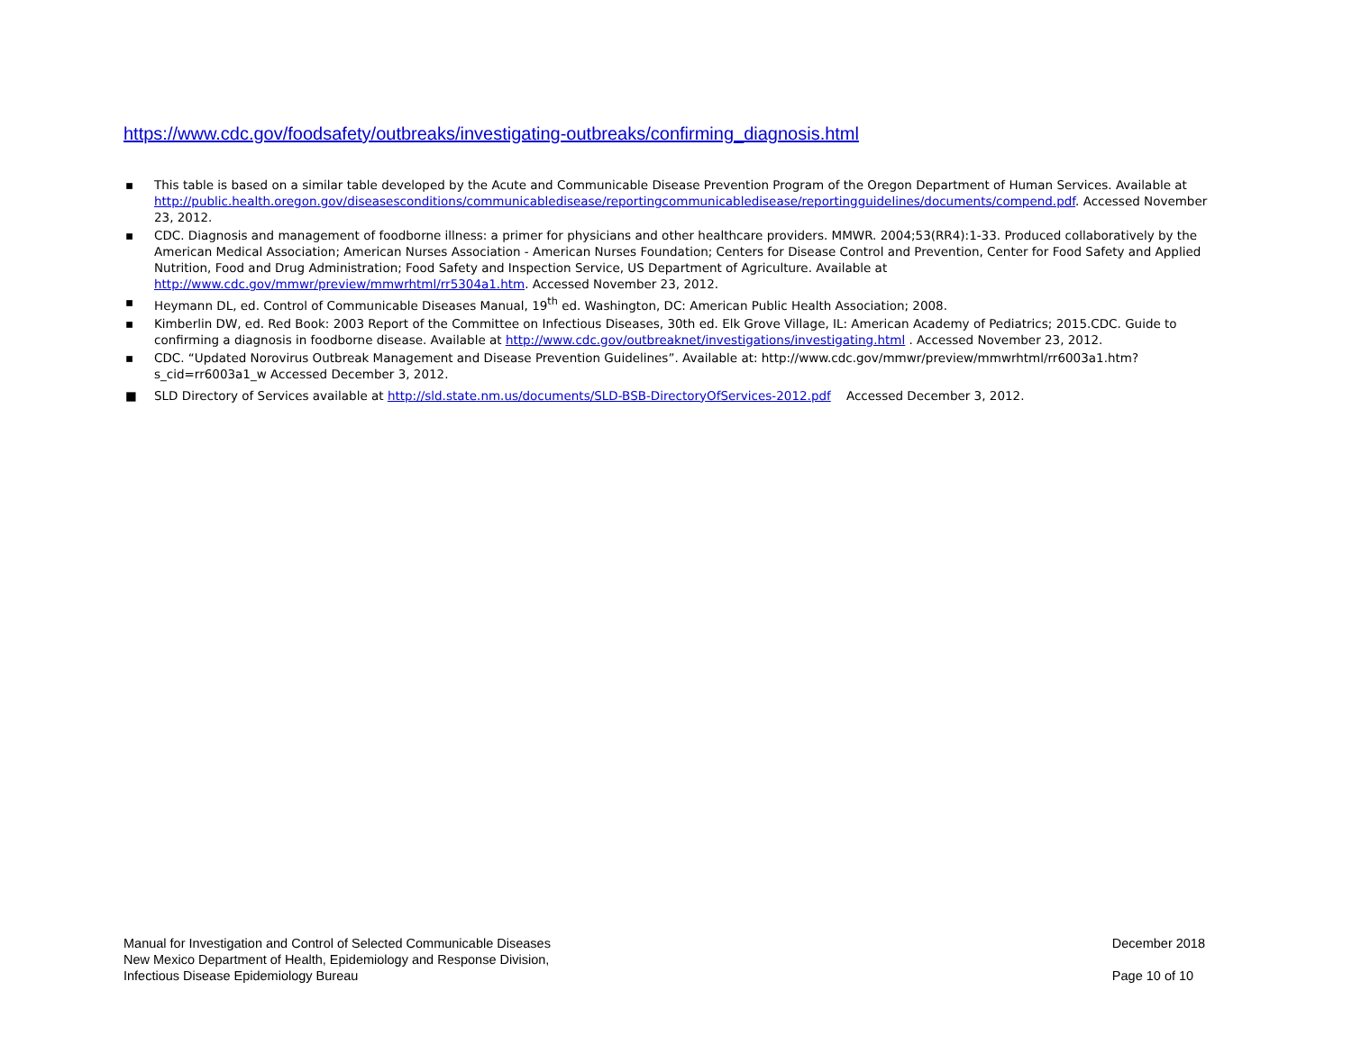https://www.cdc.gov/foodsafety/outbreaks/investigating-outbreaks/confirming_diagnosis.html
▪ This table is based on a similar table developed by the Acute and Communicable Disease Prevention Program of the Oregon Department of Human Services. Available at http://public.health.oregon.gov/diseasesconditions/communicabledisease/reportingcommunicabledisease/reportingguidelines/documents/compend.pdf. Accessed November 23, 2012.
▪ CDC. Diagnosis and management of foodborne illness: a primer for physicians and other healthcare providers. MMWR. 2004;53(RR4):1-33. Produced collaboratively by the American Medical Association; American Nurses Association - American Nurses Foundation; Centers for Disease Control and Prevention, Center for Food Safety and Applied Nutrition, Food and Drug Administration; Food Safety and Inspection Service, US Department of Agriculture. Available at http://www.cdc.gov/mmwr/preview/mmwrhtml/rr5304a1.htm. Accessed November 23, 2012.
▪ Heymann DL, ed. Control of Communicable Diseases Manual, 19<sup>th</sup> ed. Washington, DC: American Public Health Association; 2008.
▪ Kimberlin DW, ed. Red Book: 2003 Report of the Committee on Infectious Diseases, 30th ed. Elk Grove Village, IL: American Academy of Pediatrics; 2015.CDC. Guide to confirming a diagnosis in foodborne disease. Available at http://www.cdc.gov/outbreaknet/investigations/investigating.html . Accessed November 23, 2012.
▪ CDC. “Updated Norovirus Outbreak Management and Disease Prevention Guidelines”. Available at: http://www.cdc.gov/mmwr/preview/mmwrhtml/rr6003a1.htm?s_cid=rr6003a1_w Accessed December 3, 2012.
■ SLD Directory of Services available at http://sld.state.nm.us/documents/SLD-BSB-DirectoryOfServices-2012.pdf Accessed December 3, 2012.
Manual for Investigation and Control of Selected Communicable Diseases
New Mexico Department of Health, Epidemiology and Response Division,
Infectious Disease Epidemiology Bureau
December 2018
Page 10 of 10